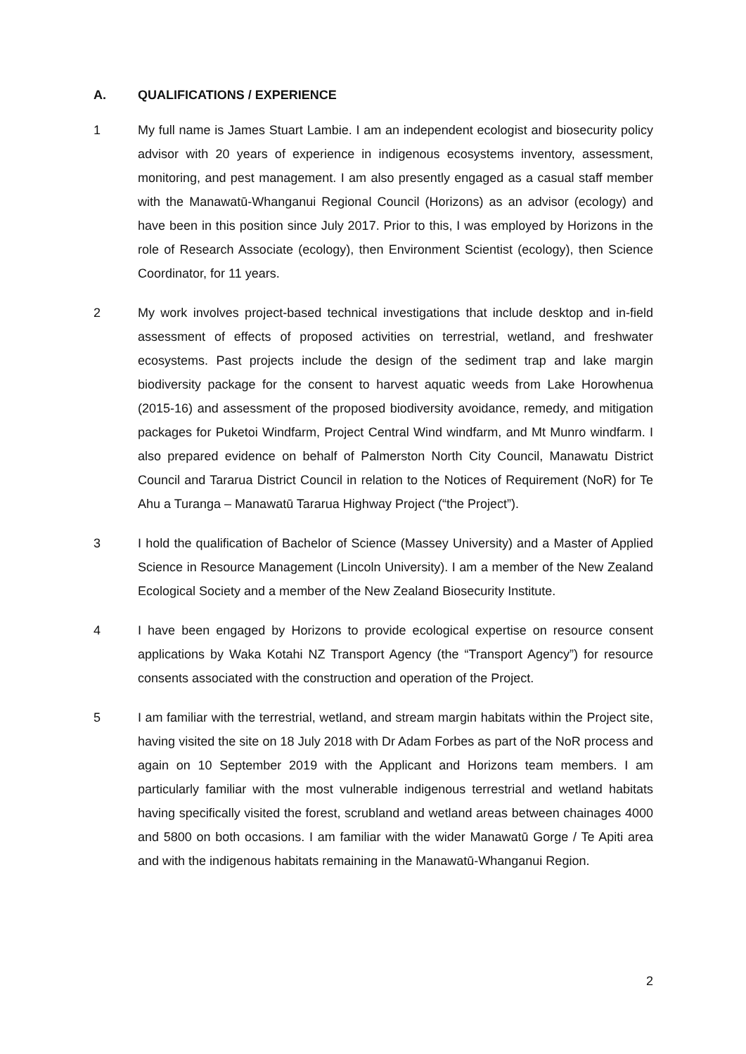A. QUALIFICATIONS / EXPERIENCE
1 My full name is James Stuart Lambie. I am an independent ecologist and biosecurity policy advisor with 20 years of experience in indigenous ecosystems inventory, assessment, monitoring, and pest management. I am also presently engaged as a casual staff member with the Manawatū-Whanganui Regional Council (Horizons) as an advisor (ecology) and have been in this position since July 2017. Prior to this, I was employed by Horizons in the role of Research Associate (ecology), then Environment Scientist (ecology), then Science Coordinator, for 11 years.
2 My work involves project-based technical investigations that include desktop and in-field assessment of effects of proposed activities on terrestrial, wetland, and freshwater ecosystems. Past projects include the design of the sediment trap and lake margin biodiversity package for the consent to harvest aquatic weeds from Lake Horowhenua (2015-16) and assessment of the proposed biodiversity avoidance, remedy, and mitigation packages for Puketoi Windfarm, Project Central Wind windfarm, and Mt Munro windfarm. I also prepared evidence on behalf of Palmerston North City Council, Manawatu District Council and Tararua District Council in relation to the Notices of Requirement (NoR) for Te Ahu a Turanga – Manawatū Tararua Highway Project (“the Project”).
3 I hold the qualification of Bachelor of Science (Massey University) and a Master of Applied Science in Resource Management (Lincoln University). I am a member of the New Zealand Ecological Society and a member of the New Zealand Biosecurity Institute.
4 I have been engaged by Horizons to provide ecological expertise on resource consent applications by Waka Kotahi NZ Transport Agency (the “Transport Agency”) for resource consents associated with the construction and operation of the Project.
5 I am familiar with the terrestrial, wetland, and stream margin habitats within the Project site, having visited the site on 18 July 2018 with Dr Adam Forbes as part of the NoR process and again on 10 September 2019 with the Applicant and Horizons team members. I am particularly familiar with the most vulnerable indigenous terrestrial and wetland habitats having specifically visited the forest, scrubland and wetland areas between chainages 4000 and 5800 on both occasions. I am familiar with the wider Manawatū Gorge / Te Apiti area and with the indigenous habitats remaining in the Manawatū-Whanganui Region.
2